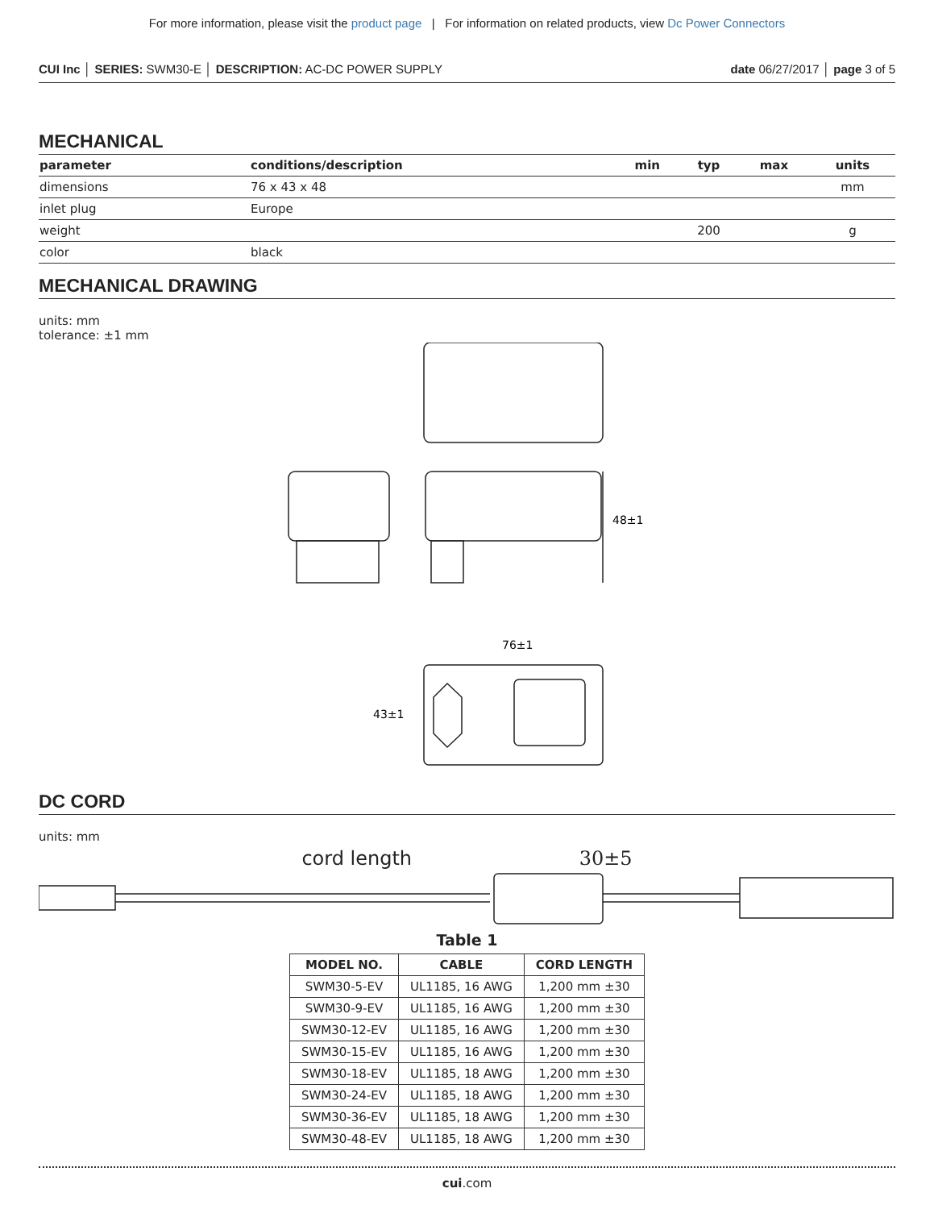For more information, please visit the product page | For information on related products, view Dc Power Connectors
CUI Inc │ SERIES: SWM30-E │ DESCRIPTION: AC-DC POWER SUPPLY date 06/27/2017 │ page 3 of 5
MECHANICAL
| parameter | conditions/description | min | typ | max | units |
| --- | --- | --- | --- | --- | --- |
| dimensions | 76 x 43 x 48 | | | | mm |
| inlet plug | Europe | | | | |
| weight | | | 200 | | g |
| color | black | | | | |
MECHANICAL DRAWING
units: mm
tolerance: ±1 mm
48±1
76±1
43±1
DC CORD
units: mm
cord length 30±5
Table 1
| MODEL NO. | CABLE | CORD LENGTH |
| --- | --- | --- |
| SWM30-5-EV | UL1185, 16 AWG | 1,200 mm ±30 |
| SWM30-9-EV | UL1185, 16 AWG | 1,200 mm ±30 |
| SWM30-12-EV | UL1185, 16 AWG | 1,200 mm ±30 |
| SWM30-15-EV | UL1185, 16 AWG | 1,200 mm ±30 |
| SWM30-18-EV | UL1185, 18 AWG | 1,200 mm ±30 |
| SWM30-24-EV | UL1185, 18 AWG | 1,200 mm ±30 |
| SWM30-36-EV | UL1185, 18 AWG | 1,200 mm ±30 |
| SWM30-48-EV | UL1185, 18 AWG | 1,200 mm ±30 |
cui.com